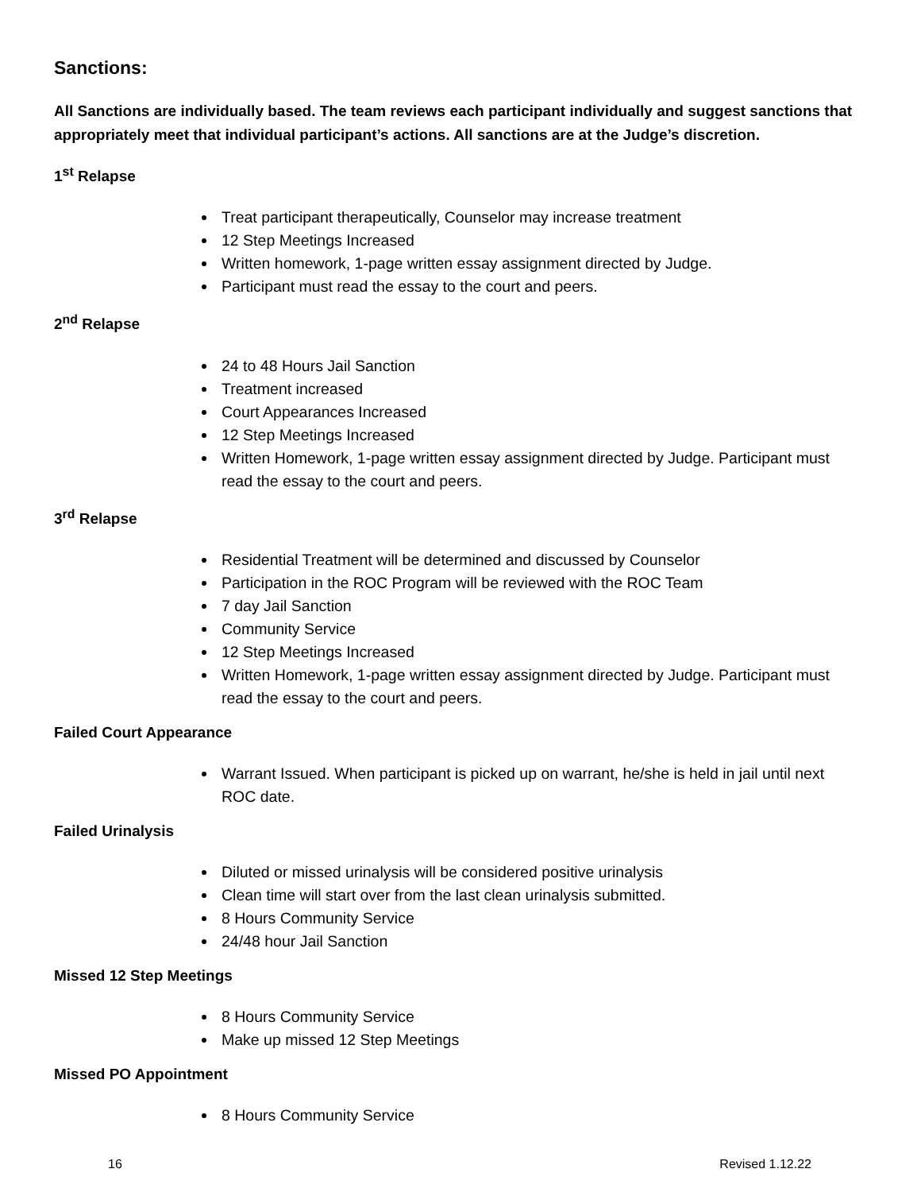Sanctions:
All Sanctions are individually based. The team reviews each participant individually and suggest sanctions that appropriately meet that individual participant’s actions. All sanctions are at the Judge’s discretion.
1<sup>st</sup> Relapse
Treat participant therapeutically, Counselor may increase treatment
12 Step Meetings Increased
Written homework, 1-page written essay assignment directed by Judge.
Participant must read the essay to the court and peers.
2<sup>nd</sup> Relapse
24 to 48 Hours Jail Sanction
Treatment increased
Court Appearances Increased
12 Step Meetings Increased
Written Homework, 1-page written essay assignment directed by Judge. Participant must read the essay to the court and peers.
3<sup>rd</sup> Relapse
Residential Treatment will be determined and discussed by Counselor
Participation in the ROC Program will be reviewed with the ROC Team
7 day Jail Sanction
Community Service
12 Step Meetings Increased
Written Homework, 1-page written essay assignment directed by Judge. Participant must read the essay to the court and peers.
Failed Court Appearance
Warrant Issued. When participant is picked up on warrant, he/she is held in jail until next ROC date.
Failed Urinalysis
Diluted or missed urinalysis will be considered positive urinalysis
Clean time will start over from the last clean urinalysis submitted.
8 Hours Community Service
24/48 hour Jail Sanction
Missed 12 Step Meetings
8 Hours Community Service
Make up missed 12 Step Meetings
Missed PO Appointment
8 Hours Community Service
16 Revised 1.12.22